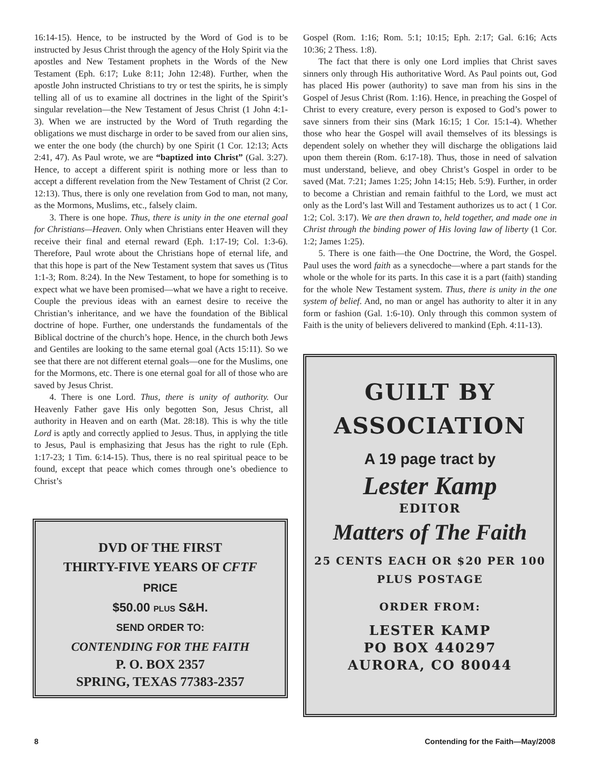16:14-15). Hence, to be instructed by the Word of God is to be instructed by Jesus Christ through the agency of the Holy Spirit via the apostles and New Testament prophets in the Words of the New Testament (Eph. 6:17; Luke 8:11; John 12:48). Further, when the apostle John instructed Christians to try or test the spirits, he is simply telling all of us to examine all doctrines in the light of the Spirit’s singular revelation—the New Testament of Jesus Christ (1 John 4:1-3). When we are instructed by the Word of Truth regarding the obligations we must discharge in order to be saved from our alien sins, we enter the one body (the church) by one Spirit (1 Cor. 12:13; Acts 2:41, 47). As Paul wrote, we are “baptized into Christ” (Gal. 3:27). Hence, to accept a different spirit is nothing more or less than to accept a different revelation from the New Testament of Christ (2 Cor. 12:13). Thus, there is only one revelation from God to man, not many, as the Mormons, Muslims, etc., falsely claim.
3. There is one hope. Thus, there is unity in the one eternal goal for Christians—Heaven. Only when Christians enter Heaven will they receive their final and eternal reward (Eph. 1:17-19; Col. 1:3-6). Therefore, Paul wrote about the Christians hope of eternal life, and that this hope is part of the New Testament system that saves us (Titus 1:1-3; Rom. 8:24). In the New Testament, to hope for something is to expect what we have been promised—what we have a right to receive. Couple the previous ideas with an earnest desire to receive the Christian’s inheritance, and we have the foundation of the Biblical doctrine of hope. Further, one understands the fundamentals of the Biblical doctrine of the church’s hope. Hence, in the church both Jews and Gentiles are looking to the same eternal goal (Acts 15:11). So we see that there are not different eternal goals—one for the Muslims, one for the Mormons, etc. There is one eternal goal for all of those who are saved by Jesus Christ.
4. There is one Lord. Thus, there is unity of authority. Our Heavenly Father gave His only begotten Son, Jesus Christ, all authority in Heaven and on earth (Mat. 28:18). This is why the title Lord is aptly and correctly applied to Jesus. Thus, in applying the title to Jesus, Paul is emphasizing that Jesus has the right to rule (Eph. 1:17-23; 1 Tim. 6:14-15). Thus, there is no real spiritual peace to be found, except that peace which comes through one’s obedience to Christ’s
DVD OF THE FIRST
THIRTY-FIVE YEARS OF CFTF
PRICE
$50.00 PLUS S&H.
SEND ORDER TO:
CONTENDING FOR THE FAITH
P. O. BOX 2357
SPRING, TEXAS 77383-2357
Gospel (Rom. 1:16; Rom. 5:1; 10:15; Eph. 2:17; Gal. 6:16; Acts 10:36; 2 Thess. 1:8).
The fact that there is only one Lord implies that Christ saves sinners only through His authoritative Word. As Paul points out, God has placed His power (authority) to save man from his sins in the Gospel of Jesus Christ (Rom. 1:16). Hence, in preaching the Gospel of Christ to every creature, every person is exposed to God’s power to save sinners from their sins (Mark 16:15; 1 Cor. 15:1-4). Whether those who hear the Gospel will avail themselves of its blessings is dependent solely on whether they will discharge the obligations laid upon them therein (Rom. 6:17-18). Thus, those in need of salvation must understand, believe, and obey Christ’s Gospel in order to be saved (Mat. 7:21; James 1:25; John 14:15; Heb. 5:9). Further, in order to become a Christian and remain faithful to the Lord, we must act only as the Lord’s last Will and Testament authorizes us to act ( 1 Cor. 1:2; Col. 3:17). We are then drawn to, held together, and made one in Christ through the binding power of His loving law of liberty (1 Cor. 1:2; James 1:25).
5. There is one faith—the One Doctrine, the Word, the Gospel. Paul uses the word faith as a synecdoche—where a part stands for the whole or the whole for its parts. In this case it is a part (faith) standing for the whole New Testament system. Thus, there is unity in the one system of belief. And, no man or angel has authority to alter it in any form or fashion (Gal. 1:6-10). Only through this common system of Faith is the unity of believers delivered to mankind (Eph. 4:11-13).
GUILT BY
ASSOCIATION
A 19 page tract by
Lester Kamp
EDITOR
Matters of The Faith
25 CENTS EACH OR $20 PER 100
PLUS POSTAGE
ORDER FROM:
LESTER KAMP
PO BOX 440297
AURORA, CO 80044
8 Contending for the Faith—May/2008